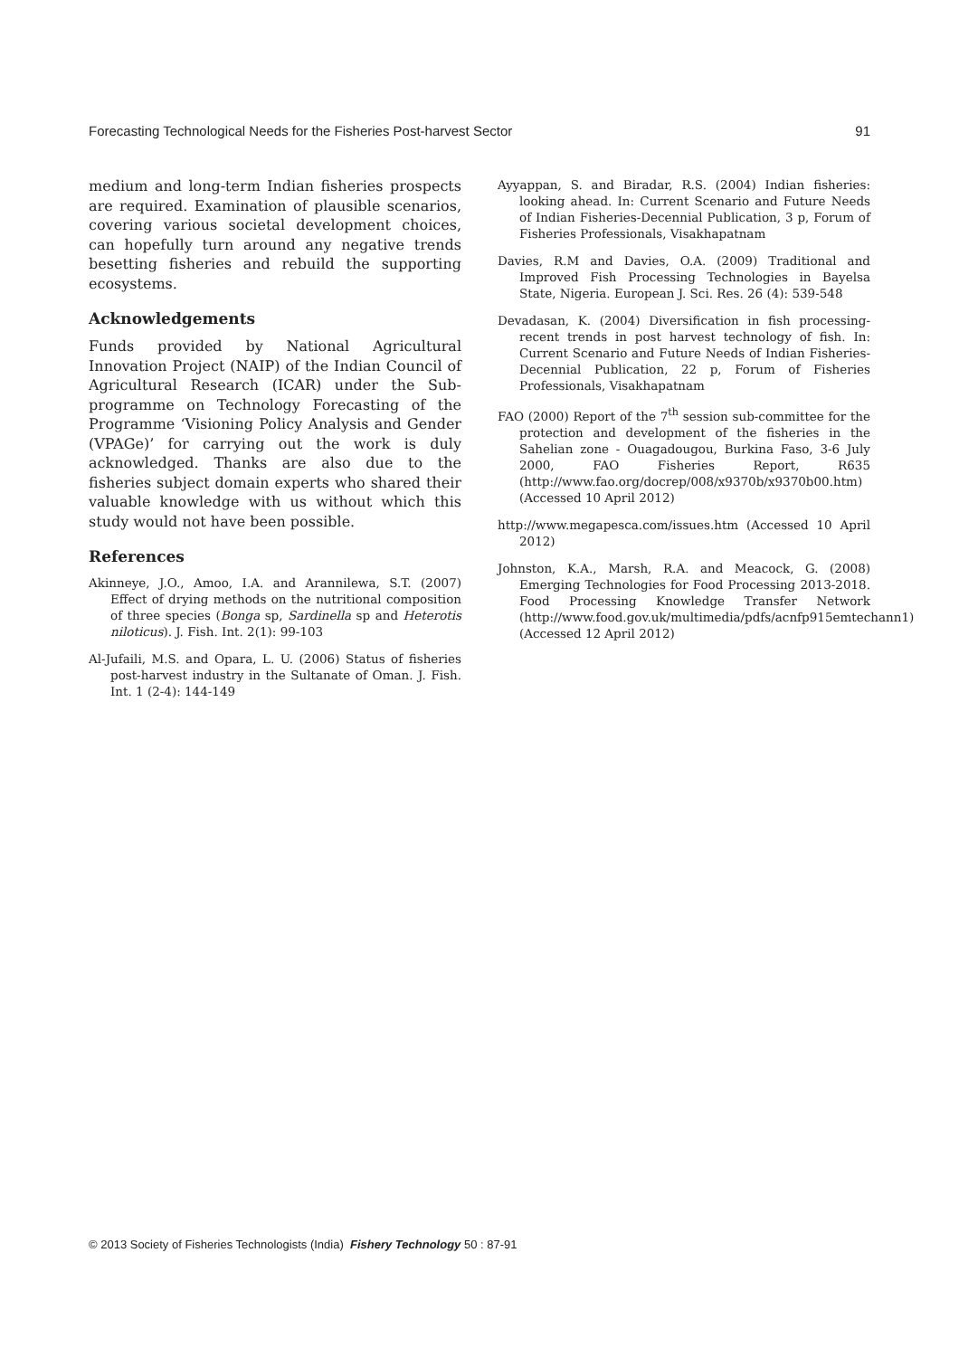Forecasting Technological Needs for the Fisheries Post-harvest Sector 91
medium and long-term Indian fisheries prospects are required. Examination of plausible scenarios, covering various societal development choices, can hopefully turn around any negative trends besetting fisheries and rebuild the supporting ecosystems.
Acknowledgements
Funds provided by National Agricultural Innovation Project (NAIP) of the Indian Council of Agricultural Research (ICAR) under the Sub-programme on Technology Forecasting of the Programme ‘Visioning Policy Analysis and Gender (VPAGe)’ for carrying out the work is duly acknowledged. Thanks are also due to the fisheries subject domain experts who shared their valuable knowledge with us without which this study would not have been possible.
References
Akinneye, J.O., Amoo, I.A. and Arannilewa, S.T. (2007) Effect of drying methods on the nutritional composition of three species (Bonga sp, Sardinella sp and Heterotis niloticus). J. Fish. Int. 2(1): 99-103
Al-Jufaili, M.S. and Opara, L. U. (2006) Status of fisheries post-harvest industry in the Sultanate of Oman. J. Fish. Int. 1 (2-4): 144-149
Ayyappan, S. and Biradar, R.S. (2004) Indian fisheries: looking ahead. In: Current Scenario and Future Needs of Indian Fisheries-Decennial Publication, 3 p, Forum of Fisheries Professionals, Visakhapatnam
Davies, R.M and Davies, O.A. (2009) Traditional and Improved Fish Processing Technologies in Bayelsa State, Nigeria. European J. Sci. Res. 26 (4): 539-548
Devadasan, K. (2004) Diversification in fish processing-recent trends in post harvest technology of fish. In: Current Scenario and Future Needs of Indian Fisheries-Decennial Publication, 22 p, Forum of Fisheries Professionals, Visakhapatnam
FAO (2000) Report of the 7<sup>th</sup> session sub-committee for the protection and development of the fisheries in the Sahelian zone - Ouagadougou, Burkina Faso, 3-6 July 2000, FAO Fisheries Report, R635 (http://www.fao.org/docrep/008/x9370b/x9370b00.htm) (Accessed 10 April 2012)
http://www.megapesca.com/issues.htm (Accessed 10 April 2012)
Johnston, K.A., Marsh, R.A. and Meacock, G. (2008) Emerging Technologies for Food Processing 2013-2018. Food Processing Knowledge Transfer Network (http://www.food.gov.uk/multimedia/pdfs/acnfp915emtechann1) (Accessed 12 April 2012)
© 2013 Society of Fisheries Technologists (India) Fishery Technology 50 : 87-91